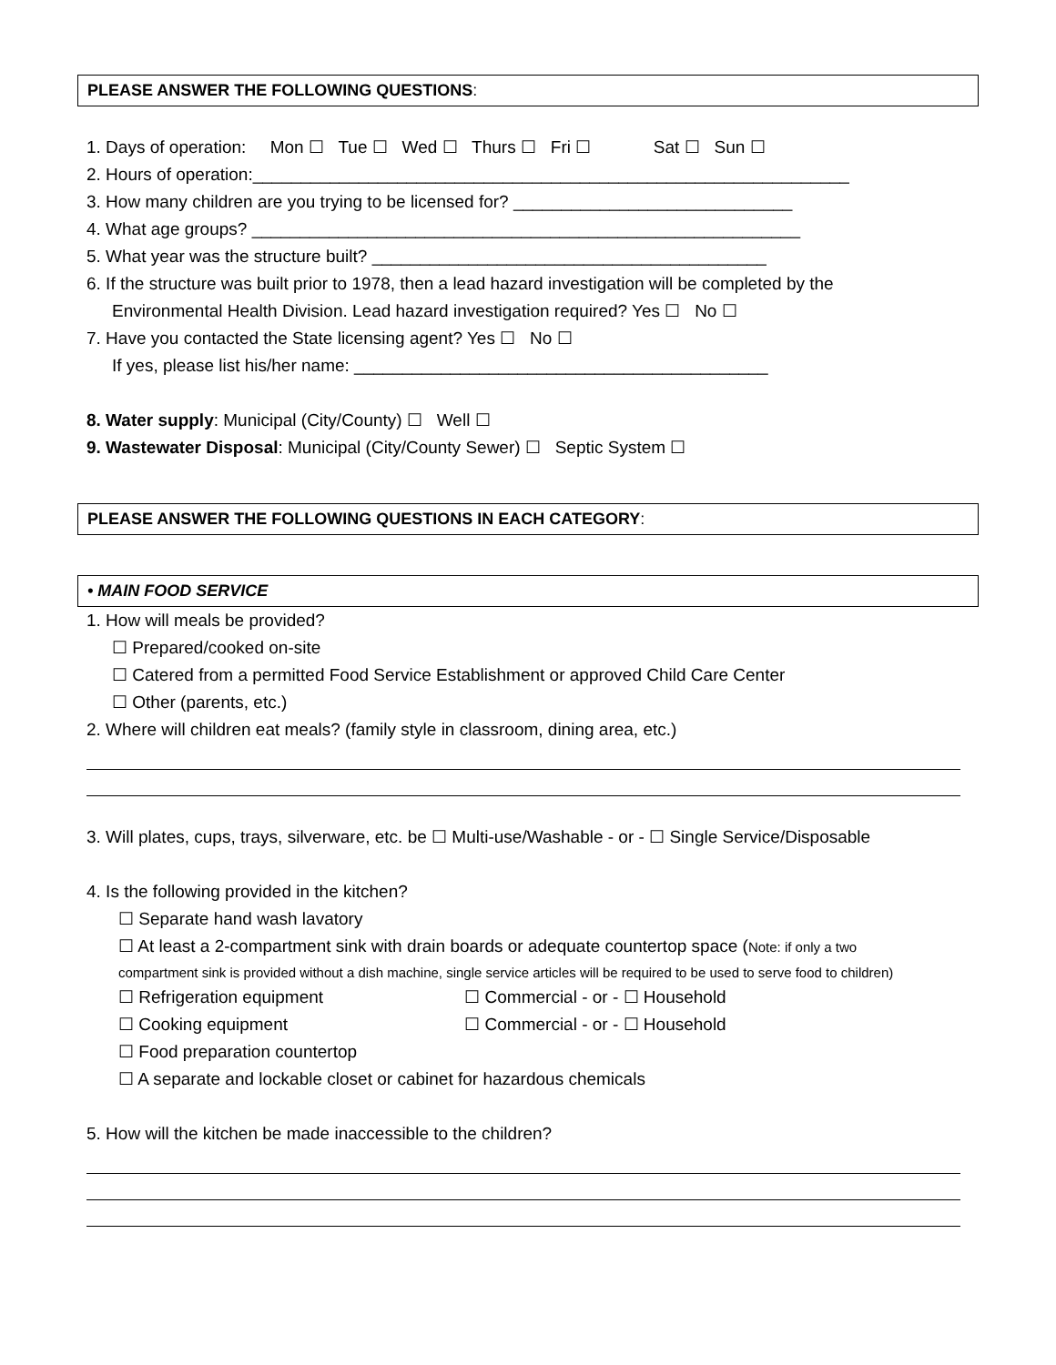PLEASE ANSWER THE FOLLOWING QUESTIONS:
1. Days of operation: Mon ☐ Tue ☐ Wed ☐ Thurs ☐ Fri ☐ Sat ☐ Sun ☐
2. Hours of operation:______________________________________________________________
3. How many children are you trying to be licensed for? _____________________________
4. What age groups? _________________________________________________________
5. What year was the structure built? _________________________________________
6. If the structure was built prior to 1978, then a lead hazard investigation will be completed by the
Environmental Health Division. Lead hazard investigation required? Yes ☐ No ☐
7. Have you contacted the State licensing agent? Yes ☐ No ☐
If yes, please list his/her name: ___________________________________________
8. Water supply: Municipal (City/County) ☐ Well ☐
9. Wastewater Disposal: Municipal (City/County Sewer) ☐ Septic System ☐
PLEASE ANSWER THE FOLLOWING QUESTIONS IN EACH CATEGORY:
• MAIN FOOD SERVICE
1. How will meals be provided?
☐ Prepared/cooked on-site
☐ Catered from a permitted Food Service Establishment or approved Child Care Center
☐ Other (parents, etc.)
2. Where will children eat meals? (family style in classroom, dining area, etc.)
3. Will plates, cups, trays, silverware, etc. be ☐ Multi-use/Washable - or - ☐ Single Service/Disposable
4. Is the following provided in the kitchen?
☐ Separate hand wash lavatory
☐ At least a 2-compartment sink with drain boards or adequate countertop space (Note: if only a two
compartment sink is provided without a dish machine, single service articles will be required to be used to serve food to children)
☐ Refrigeration equipment ☐ Commercial - or - ☐ Household
☐ Cooking equipment ☐ Commercial - or - ☐ Household
☐ Food preparation countertop
☐ A separate and lockable closet or cabinet for hazardous chemicals
5. How will the kitchen be made inaccessible to the children?